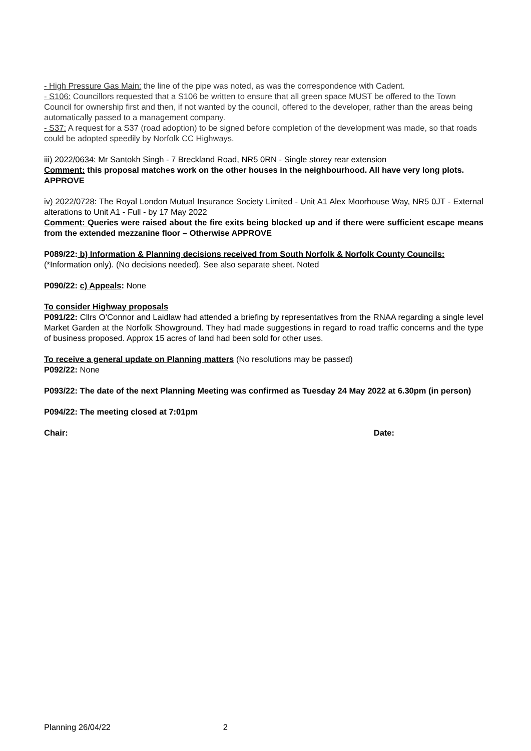- High Pressure Gas Main: the line of the pipe was noted, as was the correspondence with Cadent.
- S106: Councillors requested that a S106 be written to ensure that all green space MUST be offered to the Town Council for ownership first and then, if not wanted by the council, offered to the developer, rather than the areas being automatically passed to a management company.
- S37: A request for a S37 (road adoption) to be signed before completion of the development was made, so that roads could be adopted speedily by Norfolk CC Highways.
iii) 2022/0634: Mr Santokh Singh - 7 Breckland Road, NR5 0RN - Single storey rear extension
Comment: this proposal matches work on the other houses in the neighbourhood. All have very long plots. APPROVE
iv) 2022/0728: The Royal London Mutual Insurance Society Limited - Unit A1 Alex Moorhouse Way, NR5 0JT - External alterations to Unit A1 - Full - by 17 May 2022
Comment: Queries were raised about the fire exits being blocked up and if there were sufficient escape means from the extended mezzanine floor – Otherwise APPROVE
P089/22: b) Information & Planning decisions received from South Norfolk & Norfolk County Councils: (*Information only). (No decisions needed). See also separate sheet. Noted
P090/22: c) Appeals: None
To consider Highway proposals
P091/22: Cllrs O’Connor and Laidlaw had attended a briefing by representatives from the RNAA regarding a single level Market Garden at the Norfolk Showground. They had made suggestions in regard to road traffic concerns and the type of business proposed. Approx 15 acres of land had been sold for other uses.
To receive a general update on Planning matters (No resolutions may be passed)
P092/22: None
P093/22: The date of the next Planning Meeting was confirmed as Tuesday 24 May 2022 at 6.30pm (in person)
P094/22: The meeting closed at 7:01pm
Chair: Date:
Planning 26/04/22 2